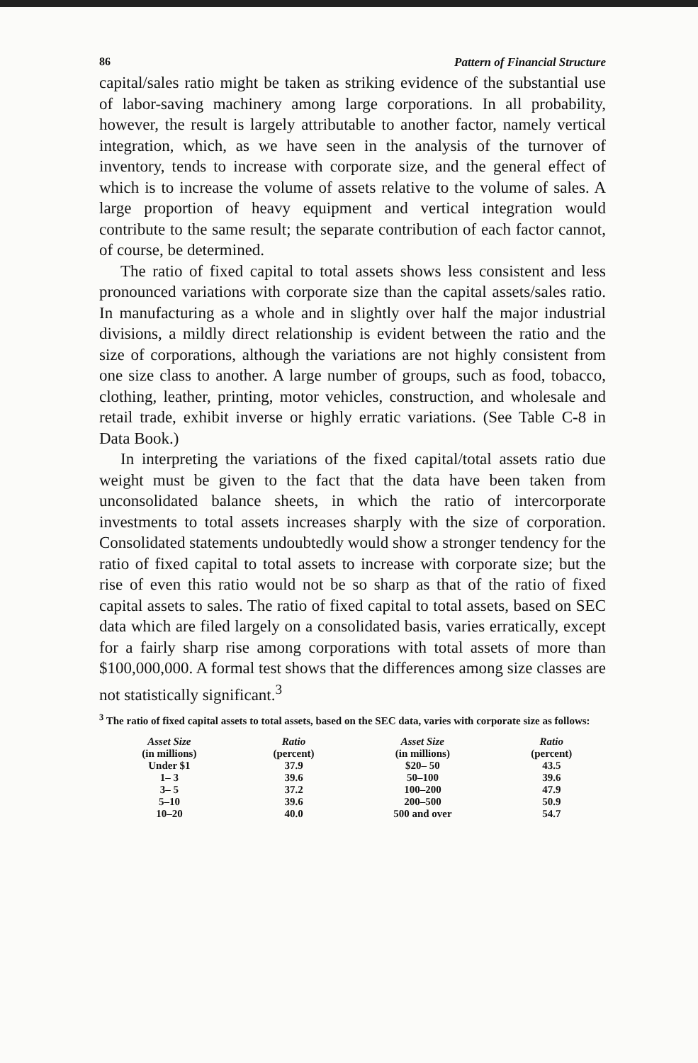86 Pattern of Financial Structure
capital/sales ratio might be taken as striking evidence of the substantial use of labor-saving machinery among large corporations. In all probability, however, the result is largely attributable to another factor, namely vertical integration, which, as we have seen in the analysis of the turnover of inventory, tends to increase with corporate size, and the general effect of which is to increase the volume of assets relative to the volume of sales. A large proportion of heavy equipment and vertical integration would contribute to the same result; the separate contribution of each factor cannot, of course, be determined.
The ratio of fixed capital to total assets shows less consistent and less pronounced variations with corporate size than the capital assets/sales ratio. In manufacturing as a whole and in slightly over half the major industrial divisions, a mildly direct relationship is evident between the ratio and the size of corporations, although the variations are not highly consistent from one size class to another. A large number of groups, such as food, tobacco, clothing, leather, printing, motor vehicles, construction, and wholesale and retail trade, exhibit inverse or highly erratic variations. (See Table C-8 in Data Book.)
In interpreting the variations of the fixed capital/total assets ratio due weight must be given to the fact that the data have been taken from unconsolidated balance sheets, in which the ratio of intercorporate investments to total assets increases sharply with the size of corporation. Consolidated statements undoubtedly would show a stronger tendency for the ratio of fixed capital to total assets to increase with corporate size; but the rise of even this ratio would not be so sharp as that of the ratio of fixed capital assets to sales. The ratio of fixed capital to total assets, based on SEC data which are filed largely on a consolidated basis, varies erratically, except for a fairly sharp rise among corporations with total assets of more than $100,000,000. A formal test shows that the differences among size classes are not statistically significant.<sup>3</sup>
<sup>3</sup> The ratio of fixed capital assets to total assets, based on the SEC data, varies with corporate size as follows:
| Asset Size (in millions) | Ratio (percent) | Asset Size (in millions) | Ratio (percent) |
| --- | --- | --- | --- |
| Under $1 | 37.9 | $20– 50 | 43.5 |
| 1– 3 | 39.6 | 50–100 | 39.6 |
| 3– 5 | 37.2 | 100–200 | 47.9 |
| 5–10 | 39.6 | 200–500 | 50.9 |
| 10–20 | 40.0 | 500 and over | 54.7 |